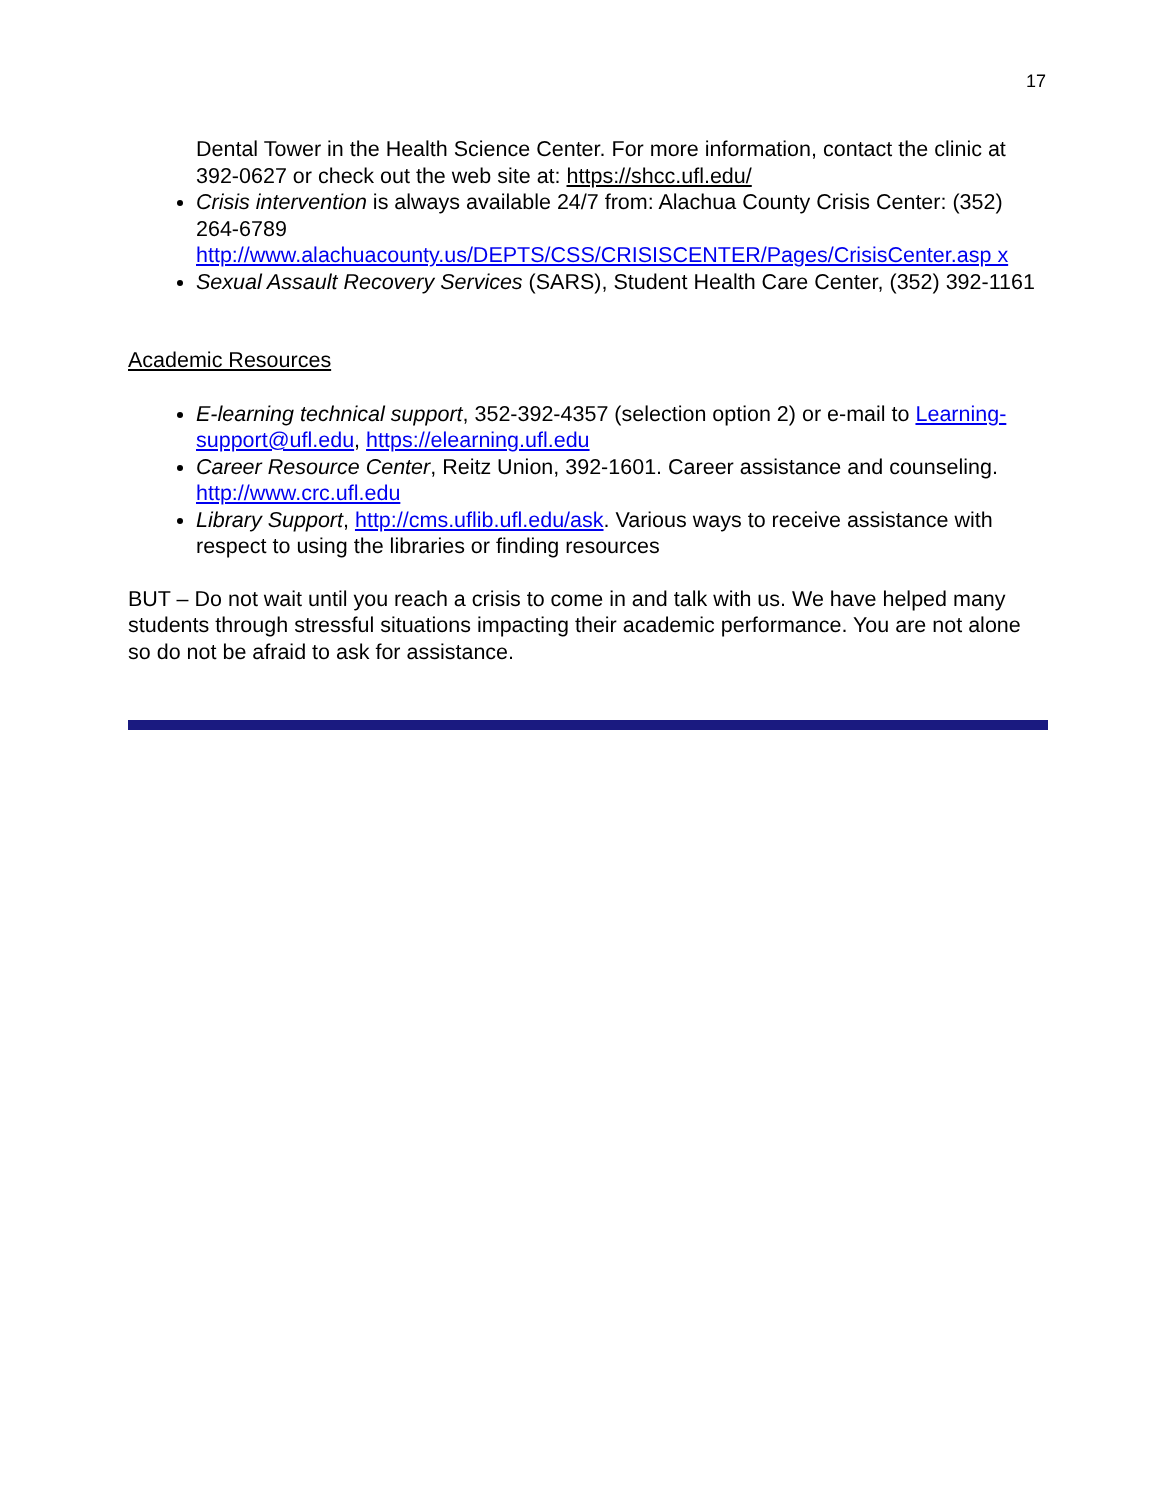17
Dental Tower in the Health Science Center. For more information, contact the clinic at 392-0627 or check out the web site at: https://shcc.ufl.edu/
Crisis intervention is always available 24/7 from: Alachua County Crisis Center: (352) 264-6789 http://www.alachuacounty.us/DEPTS/CSS/CRISISCENTER/Pages/CrisisCenter.asp x
Sexual Assault Recovery Services (SARS), Student Health Care Center, (352) 392-1161
Academic Resources
E-learning technical support, 352-392-4357 (selection option 2) or e-mail to Learning-support@ufl.edu, https://elearning.ufl.edu
Career Resource Center, Reitz Union, 392-1601. Career assistance and counseling. http://www.crc.ufl.edu
Library Support, http://cms.uflib.ufl.edu/ask. Various ways to receive assistance with respect to using the libraries or finding resources
BUT – Do not wait until you reach a crisis to come in and talk with us. We have helped many students through stressful situations impacting their academic performance. You are not alone so do not be afraid to ask for assistance.